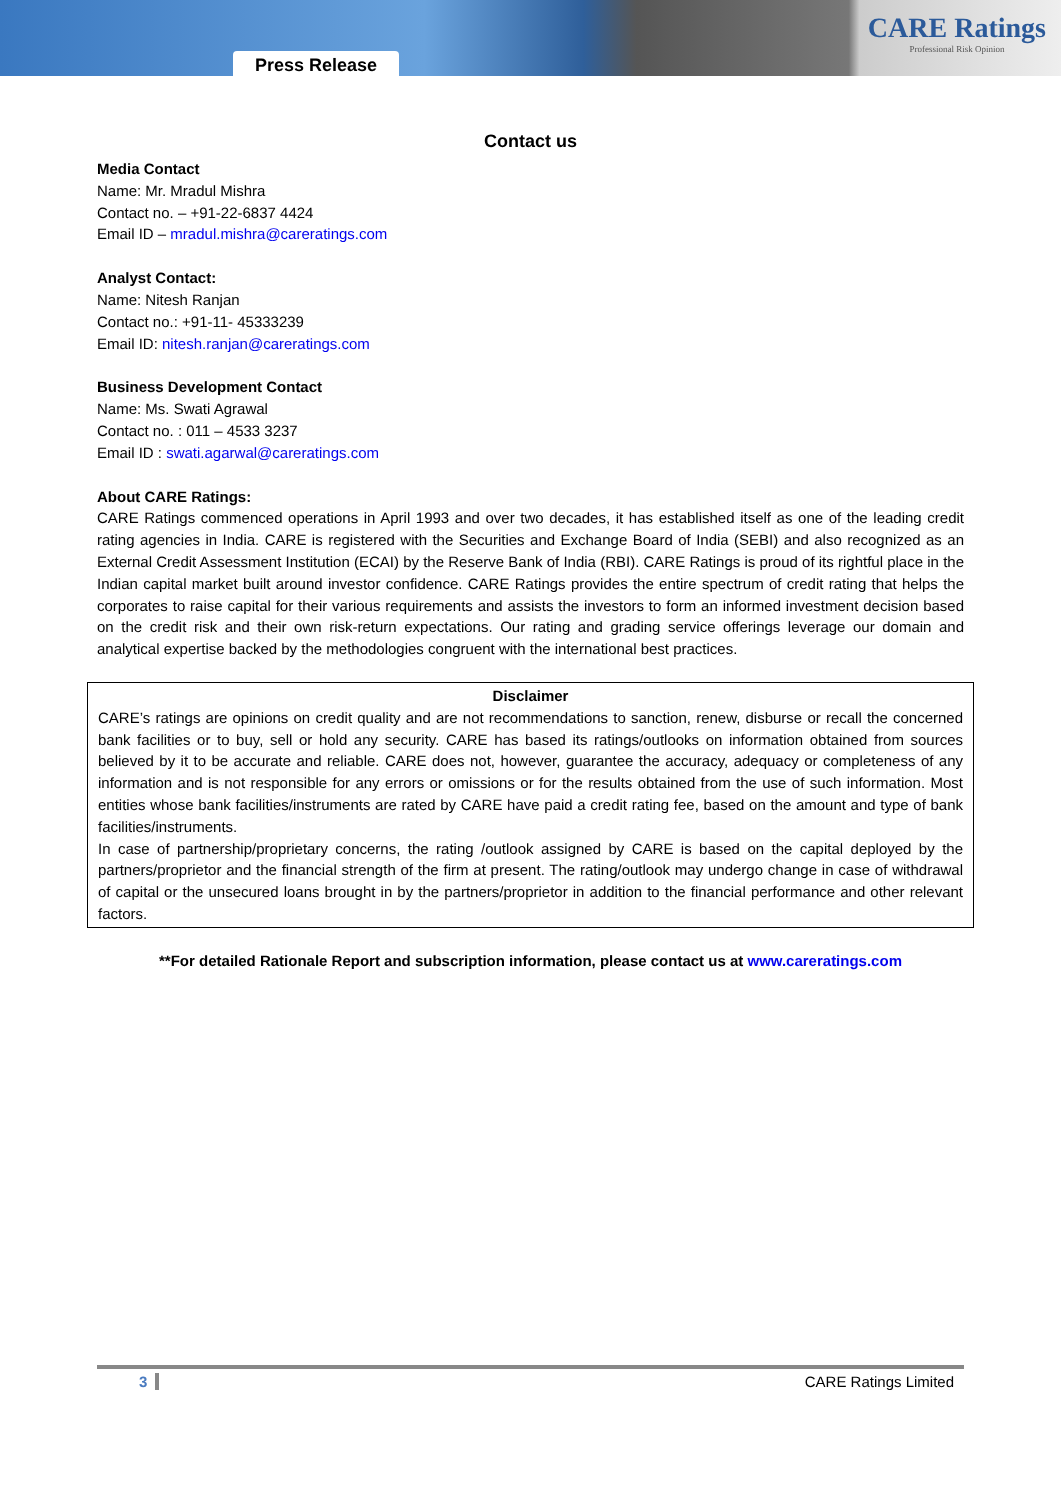Press Release
CARE Ratings
Professional Risk Opinion
Contact us
Media Contact
Name: Mr. Mradul Mishra
Contact no. – +91-22-6837 4424
Email ID – mradul.mishra@careratings.com
Analyst Contact:
Name: Nitesh Ranjan
Contact no.: +91-11- 45333239
Email ID: nitesh.ranjan@careratings.com
Business Development Contact
Name: Ms. Swati Agrawal
Contact no. : 011 – 4533 3237
Email ID : swati.agarwal@careratings.com
About CARE Ratings:
CARE Ratings commenced operations in April 1993 and over two decades, it has established itself as one of the leading credit rating agencies in India. CARE is registered with the Securities and Exchange Board of India (SEBI) and also recognized as an External Credit Assessment Institution (ECAI) by the Reserve Bank of India (RBI). CARE Ratings is proud of its rightful place in the Indian capital market built around investor confidence. CARE Ratings provides the entire spectrum of credit rating that helps the corporates to raise capital for their various requirements and assists the investors to form an informed investment decision based on the credit risk and their own risk-return expectations. Our rating and grading service offerings leverage our domain and analytical expertise backed by the methodologies congruent with the international best practices.
Disclaimer
CARE’s ratings are opinions on credit quality and are not recommendations to sanction, renew, disburse or recall the concerned bank facilities or to buy, sell or hold any security. CARE has based its ratings/outlooks on information obtained from sources believed by it to be accurate and reliable. CARE does not, however, guarantee the accuracy, adequacy or completeness of any information and is not responsible for any errors or omissions or for the results obtained from the use of such information. Most entities whose bank facilities/instruments are rated by CARE have paid a credit rating fee, based on the amount and type of bank facilities/instruments.
In case of partnership/proprietary concerns, the rating /outlook assigned by CARE is based on the capital deployed by the partners/proprietor and the financial strength of the firm at present. The rating/outlook may undergo change in case of withdrawal of capital or the unsecured loans brought in by the partners/proprietor in addition to the financial performance and other relevant factors.
**For detailed Rationale Report and subscription information, please contact us at www.careratings.com
3 CARE Ratings Limited